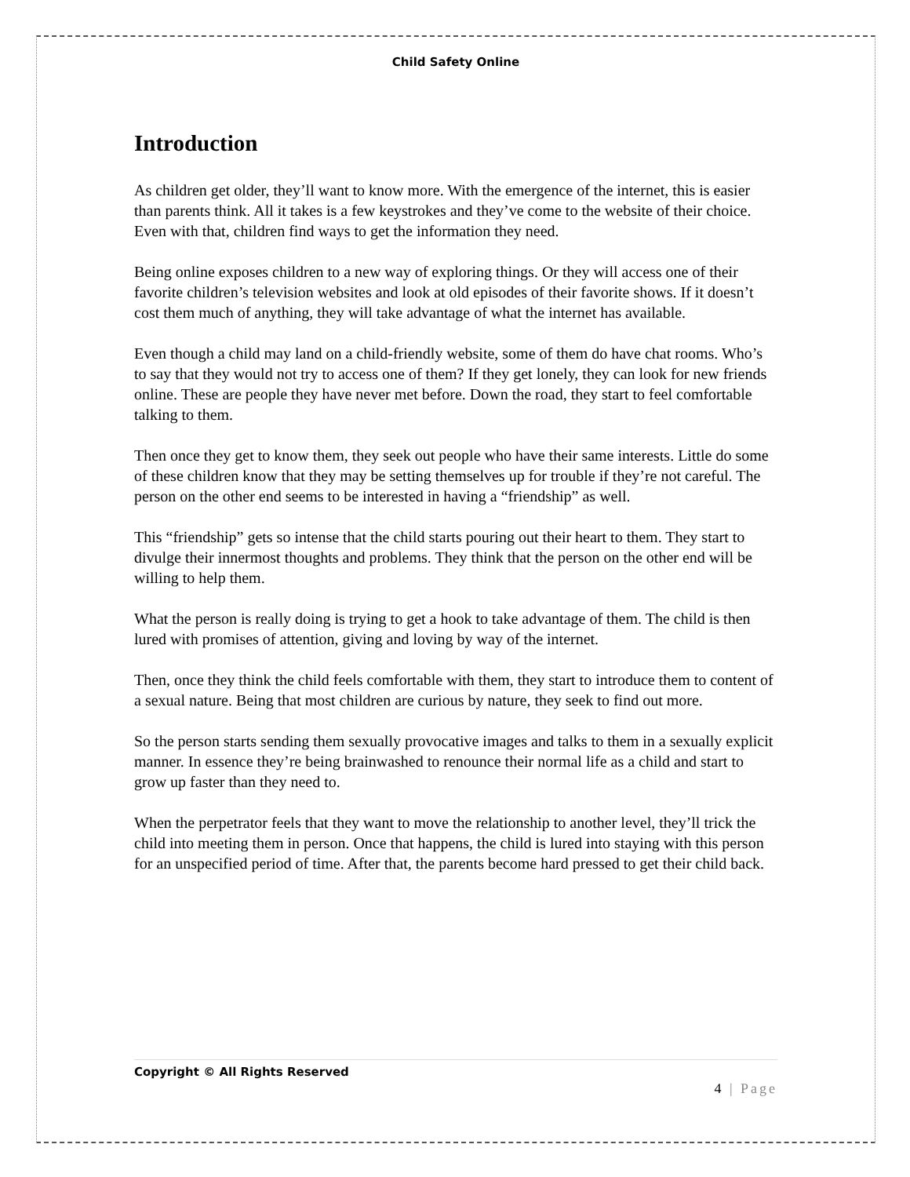Child Safety Online
Introduction
As children get older, they’ll want to know more. With the emergence of the internet, this is easier than parents think. All it takes is a few keystrokes and they’ve come to the website of their choice. Even with that, children find ways to get the information they need.
Being online exposes children to a new way of exploring things. Or they will access one of their favorite children’s television websites and look at old episodes of their favorite shows. If it doesn’t cost them much of anything, they will take advantage of what the internet has available.
Even though a child may land on a child-friendly website, some of them do have chat rooms. Who’s to say that they would not try to access one of them? If they get lonely, they can look for new friends online. These are people they have never met before. Down the road, they start to feel comfortable talking to them.
Then once they get to know them, they seek out people who have their same interests. Little do some of these children know that they may be setting themselves up for trouble if they’re not careful. The person on the other end seems to be interested in having a “friendship” as well.
This “friendship” gets so intense that the child starts pouring out their heart to them. They start to divulge their innermost thoughts and problems. They think that the person on the other end will be willing to help them.
What the person is really doing is trying to get a hook to take advantage of them. The child is then lured with promises of attention, giving and loving by way of the internet.
Then, once they think the child feels comfortable with them, they start to introduce them to content of a sexual nature. Being that most children are curious by nature, they seek to find out more.
So the person starts sending them sexually provocative images and talks to them in a sexually explicit manner. In essence they’re being brainwashed to renounce their normal life as a child and start to grow up faster than they need to.
When the perpetrator feels that they want to move the relationship to another level, they’ll trick the child into meeting them in person. Once that happens, the child is lured into staying with this person for an unspecified period of time. After that, the parents become hard pressed to get their child back.
Copyright © All Rights Reserved
4 | Page